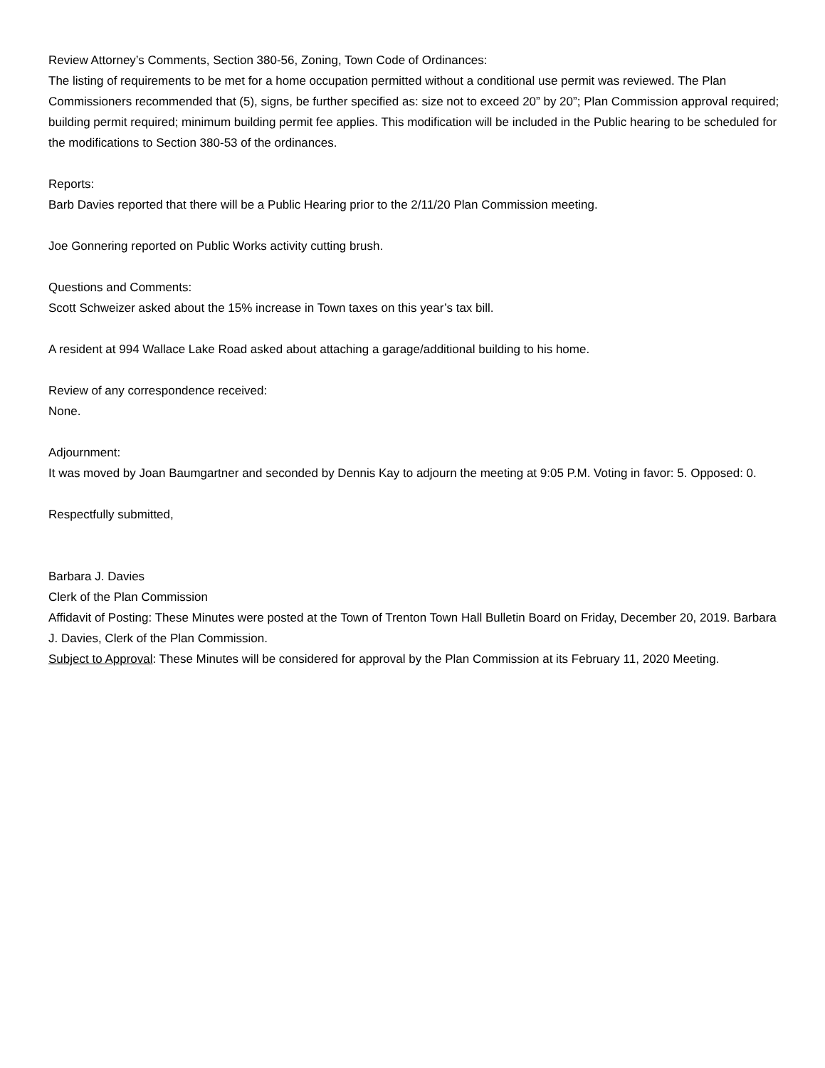Review Attorney’s Comments, Section 380-56, Zoning, Town Code of Ordinances:
The listing of requirements to be met for a home occupation permitted without a conditional use permit was reviewed. The Plan Commissioners recommended that (5), signs, be further specified as: size not to exceed 20” by 20”; Plan Commission approval required; building permit required; minimum building permit fee applies. This modification will be included in the Public hearing to be scheduled for the modifications to Section 380-53 of the ordinances.
Reports:
Barb Davies reported that there will be a Public Hearing prior to the 2/11/20 Plan Commission meeting.
Joe Gonnering reported on Public Works activity cutting brush.
Questions and Comments:
Scott Schweizer asked about the 15% increase in Town taxes on this year’s tax bill.
A resident at 994 Wallace Lake Road asked about attaching a garage/additional building to his home.
Review of any correspondence received:
None.
Adjournment:
It was moved by Joan Baumgartner and seconded by Dennis Kay to adjourn the meeting at 9:05 P.M. Voting in favor: 5. Opposed: 0.
Respectfully submitted,
Barbara J. Davies
Clerk of the Plan Commission
Affidavit of Posting: These Minutes were posted at the Town of Trenton Town Hall Bulletin Board on Friday, December 20, 2019. Barbara J. Davies, Clerk of the Plan Commission.
Subject to Approval: These Minutes will be considered for approval by the Plan Commission at its February 11, 2020 Meeting.